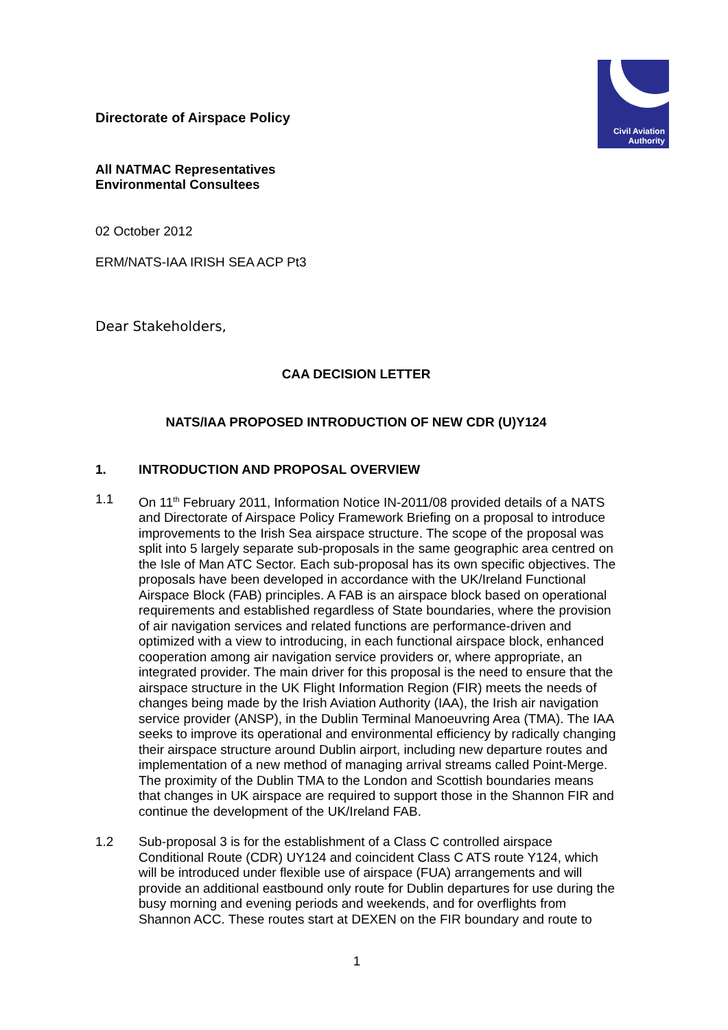Civil Aviation
Authority
Directorate of Airspace Policy
All NATMAC Representatives
Environmental Consultees
02 October 2012
ERM/NATS-IAA IRISH SEA ACP Pt3
Dear Stakeholders,
CAA DECISION LETTER
NATS/IAA PROPOSED INTRODUCTION OF NEW CDR (U)Y124
1. INTRODUCTION AND PROPOSAL OVERVIEW
1.1 On 11<sup>th</sup> February 2011, Information Notice IN-2011/08 provided details of a NATS and Directorate of Airspace Policy Framework Briefing on a proposal to introduce improvements to the Irish Sea airspace structure. The scope of the proposal was split into 5 largely separate sub-proposals in the same geographic area centred on the Isle of Man ATC Sector. Each sub-proposal has its own specific objectives. The proposals have been developed in accordance with the UK/Ireland Functional Airspace Block (FAB) principles. A FAB is an airspace block based on operational requirements and established regardless of State boundaries, where the provision of air navigation services and related functions are performance-driven and optimized with a view to introducing, in each functional airspace block, enhanced cooperation among air navigation service providers or, where appropriate, an integrated provider. The main driver for this proposal is the need to ensure that the airspace structure in the UK Flight Information Region (FIR) meets the needs of changes being made by the Irish Aviation Authority (IAA), the Irish air navigation service provider (ANSP), in the Dublin Terminal Manoeuvring Area (TMA). The IAA seeks to improve its operational and environmental efficiency by radically changing their airspace structure around Dublin airport, including new departure routes and implementation of a new method of managing arrival streams called Point-Merge. The proximity of the Dublin TMA to the London and Scottish boundaries means that changes in UK airspace are required to support those in the Shannon FIR and continue the development of the UK/Ireland FAB.
1.2 Sub-proposal 3 is for the establishment of a Class C controlled airspace Conditional Route (CDR) UY124 and coincident Class C ATS route Y124, which will be introduced under flexible use of airspace (FUA) arrangements and will provide an additional eastbound only route for Dublin departures for use during the busy morning and evening periods and weekends, and for overflights from Shannon ACC. These routes start at DEXEN on the FIR boundary and route to
1